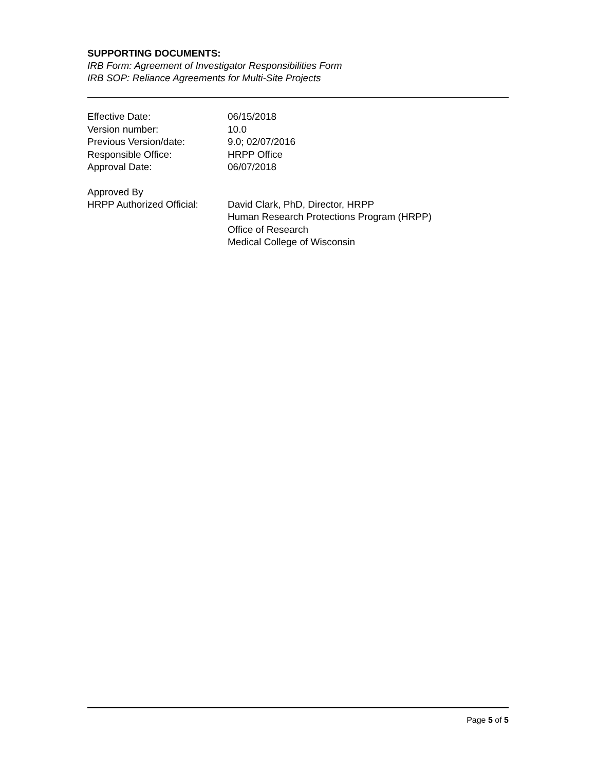SUPPORTING DOCUMENTS:
IRB Form: Agreement of Investigator Responsibilities Form
IRB SOP: Reliance Agreements for Multi-Site Projects
| Effective Date: | 06/15/2018 |
| Version number: | 10.0 |
| Previous Version/date: | 9.0; 02/07/2016 |
| Responsible Office: | HRPP Office |
| Approval Date: | 06/07/2018 |
| Approved By HRPP Authorized Official: | David Clark, PhD, Director, HRPP Human Research Protections Program (HRPP) Office of Research Medical College of Wisconsin |
Page 5 of 5